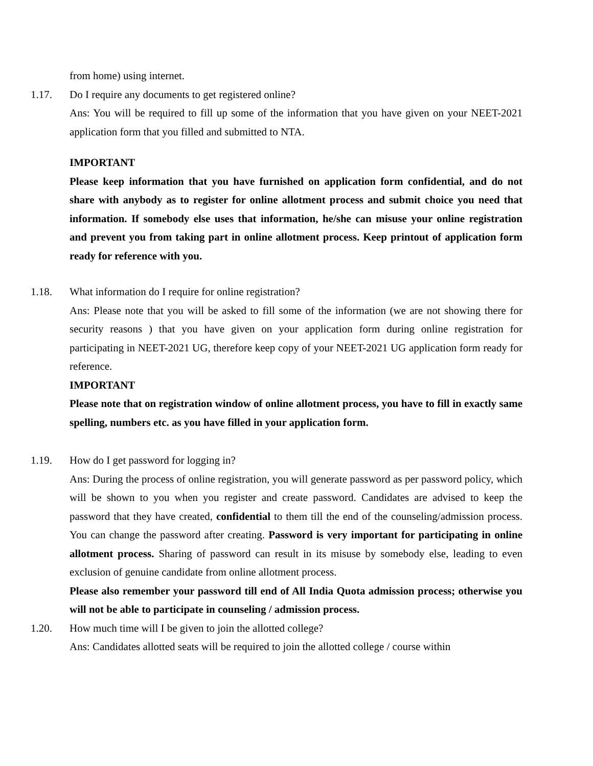from home) using internet.
1.17. Do I require any documents to get registered online?
Ans: You will be required to fill up some of the information that you have given on your NEET-2021 application form that you filled and submitted to NTA.
IMPORTANT
Please keep information that you have furnished on application form confidential, and do not share with anybody as to register for online allotment process and submit choice you need that information. If somebody else uses that information, he/she can misuse your online registration and prevent you from taking part in online allotment process. Keep printout of application form ready for reference with you.
1.18. What information do I require for online registration?
Ans: Please note that you will be asked to fill some of the information (we are not showing there for security reasons ) that you have given on your application form during online registration for participating in NEET-2021 UG, therefore keep copy of your NEET-2021 UG application form ready for reference.
IMPORTANT
Please note that on registration window of online allotment process, you have to fill in exactly same spelling, numbers etc. as you have filled in your application form.
1.19. How do I get password for logging in?
Ans: During the process of online registration, you will generate password as per password policy, which will be shown to you when you register and create password. Candidates are advised to keep the password that they have created, confidential to them till the end of the counseling/admission process. You can change the password after creating. Password is very important for participating in online allotment process. Sharing of password can result in its misuse by somebody else, leading to even exclusion of genuine candidate from online allotment process.
Please also remember your password till end of All India Quota admission process; otherwise you will not be able to participate in counseling / admission process.
1.20. How much time will I be given to join the allotted college?
Ans: Candidates allotted seats will be required to join the allotted college / course within